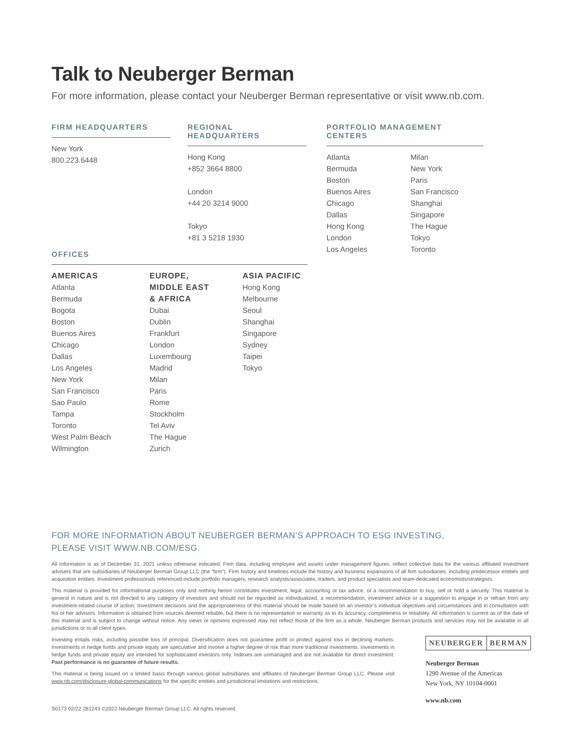Talk to Neuberger Berman
For more information, please contact your Neuberger Berman representative or visit www.nb.com.
FIRM HEADQUARTERS
New York
800.223.6448
REGIONAL HEADQUARTERS
Hong Kong
+852 3664 8800
London
+44 20 3214 9000
Tokyo
+81 3 5218 1930
PORTFOLIO MANAGEMENT CENTERS
Atlanta
Bermuda
Boston
Buenos Aires
Chicago
Dallas
Hong Kong
London
Los Angeles
Milan
New York
Paris
San Francisco
Shanghai
Singapore
The Hague
Tokyo
Toronto
OFFICES
AMERICAS
Atlanta
Bermuda
Bogota
Boston
Buenos Aires
Chicago
Dallas
Los Angeles
New York
San Francisco
Sao Paulo
Tampa
Toronto
West Palm Beach
Wilmington
EUROPE,
MIDDLE EAST
& AFRICA
Dubai
Dublin
Frankfurt
London
Luxembourg
Madrid
Milan
Paris
Rome
Stockholm
Tel Aviv
The Hague
Zurich
ASIA PACIFIC
Hong Kong
Melbourne
Seoul
Shanghai
Singapore
Sydney
Taipei
Tokyo
FOR MORE INFORMATION ABOUT NEUBERGER BERMAN’S APPROACH TO ESG INVESTING,
PLEASE VISIT WWW.NB.COM/ESG.
All information is as of December 31, 2021 unless otherwise indicated. Firm data, including employee and assets under management figures, reflect collective data for the various affiliated investment advisers that are subsidiaries of Neuberger Berman Group LLC (the “firm”). Firm history and timelines include the history and business expansions of all firm subsidiaries, including predecessor entities and acquisition entities. Investment professionals referenced include portfolio managers, research analysts/associates, traders, and product specialists and team-dedicated economists/strategists.
This material is provided for informational purposes only and nothing herein constitutes investment, legal, accounting or tax advice, or a recommendation to buy, sell or hold a security. This material is general in nature and is not directed to any category of investors and should not be regarded as individualized, a recommendation, investment advice or a suggestion to engage in or refrain from any investment-related course of action. Investment decisions and the appropriateness of this material should be made based on an investor’s individual objectives and circumstances and in consultation with his or her advisors. Information is obtained from sources deemed reliable, but there is no representation or warranty as to its accuracy, completeness or reliability. All information is current as of the date of this material and is subject to change without notice. Any views or opinions expressed may not reflect those of the firm as a whole. Neuberger Berman products and services may not be available in all jurisdictions or to all client types.
Investing entails risks, including possible loss of principal. Diversification does not guarantee profit or protect against loss in declining markets. Investments in hedge funds and private equity are speculative and involve a higher degree of risk than more traditional investments. Investments in hedge funds and private equity are intended for sophisticated investors only. Indexes are unmanaged and are not available for direct investment. Past performance is no guarantee of future results.
This material is being issued on a limited basis through various global subsidiaries and affiliates of Neuberger Berman Group LLC. Please visit www.nb.com/disclosure-global-communications for the specific entities and jurisdictional limitations and restrictions.
S0173 02/22 281243 ©2022 Neuberger Berman Group LLC. All rights reserved.
NEUBERGER BERMAN
Neuberger Berman
1290 Avenue of the Americas
New York, NY 10104-0001
www.nb.com